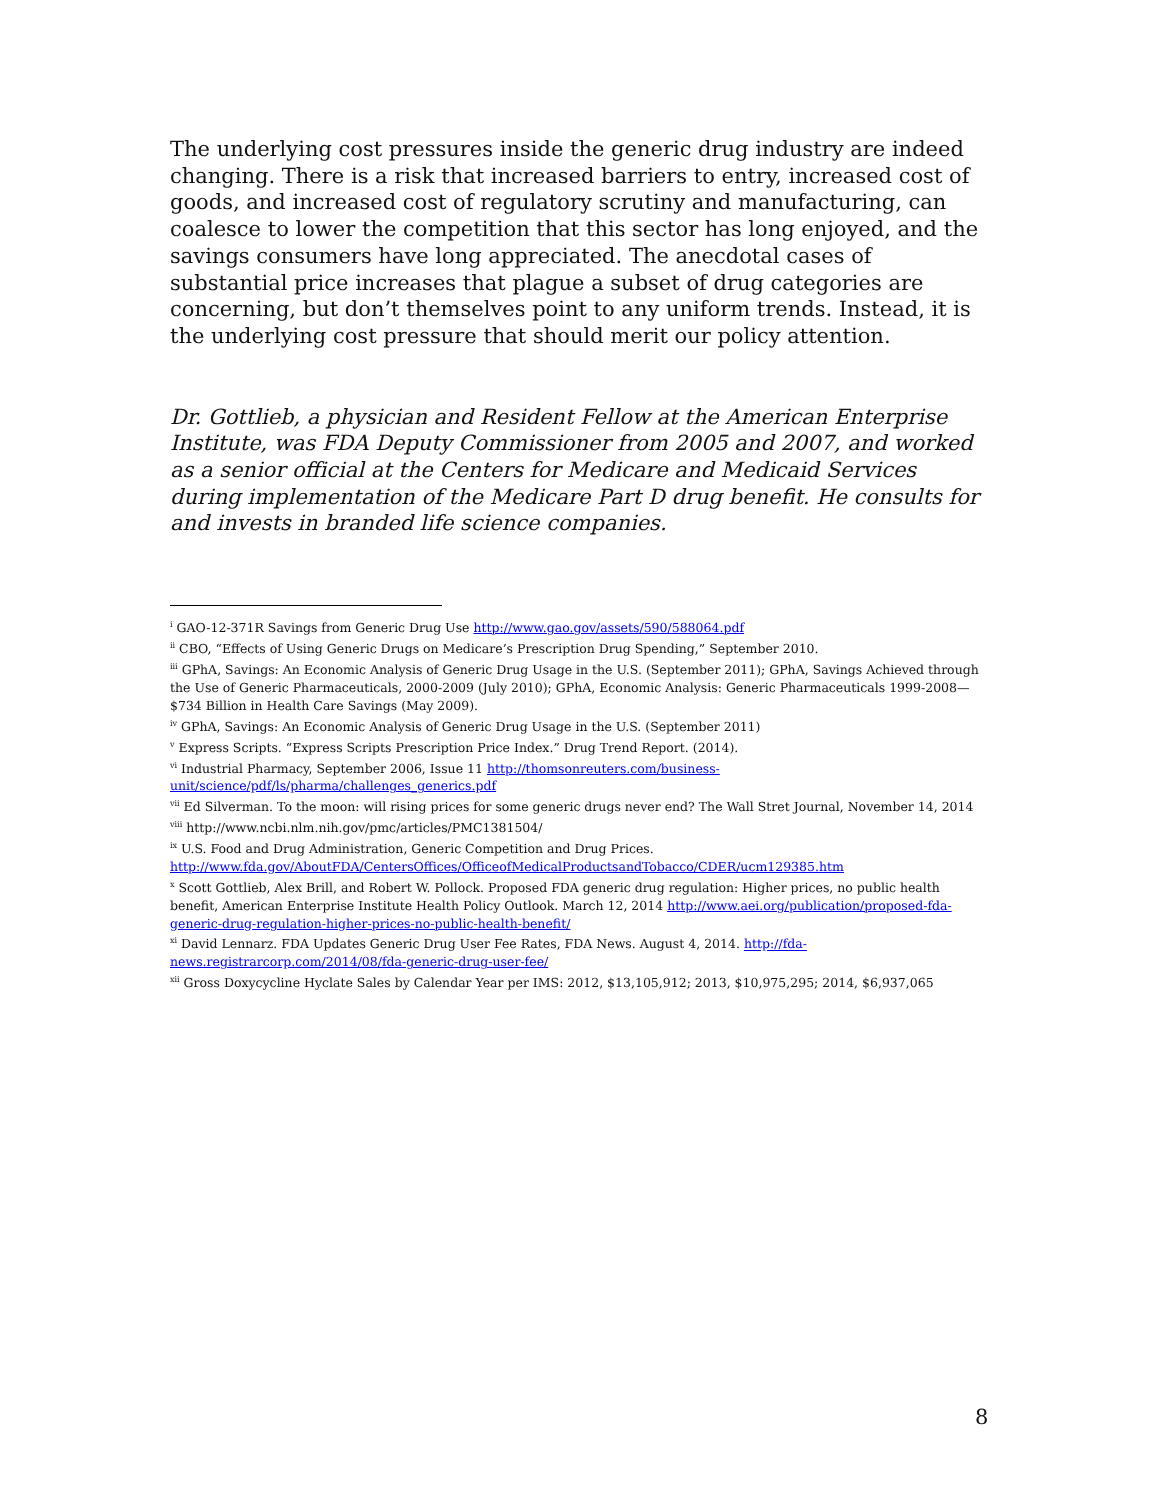The underlying cost pressures inside the generic drug industry are indeed changing. There is a risk that increased barriers to entry, increased cost of goods, and increased cost of regulatory scrutiny and manufacturing, can coalesce to lower the competition that this sector has long enjoyed, and the savings consumers have long appreciated. The anecdotal cases of substantial price increases that plague a subset of drug categories are concerning, but don’t themselves point to any uniform trends. Instead, it is the underlying cost pressure that should merit our policy attention.
Dr. Gottlieb, a physician and Resident Fellow at the American Enterprise Institute, was FDA Deputy Commissioner from 2005 and 2007, and worked as a senior official at the Centers for Medicare and Medicaid Services during implementation of the Medicare Part D drug benefit. He consults for and invests in branded life science companies.
<sup>i</sup> GAO-12-371R Savings from Generic Drug Use http://www.gao.gov/assets/590/588064.pdf
<sup>ii</sup> CBO, “Effects of Using Generic Drugs on Medicare’s Prescription Drug Spending,” September 2010.
<sup>iii</sup> GPhA, Savings: An Economic Analysis of Generic Drug Usage in the U.S. (September 2011); GPhA, Savings Achieved through the Use of Generic Pharmaceuticals, 2000-2009 (July 2010); GPhA, Economic Analysis: Generic Pharmaceuticals 1999-2008—$734 Billion in Health Care Savings (May 2009).
<sup>iv</sup> GPhA, Savings: An Economic Analysis of Generic Drug Usage in the U.S. (September 2011)
<sup>v</sup> Express Scripts. “Express Scripts Prescription Price Index.” Drug Trend Report. (2014).
<sup>vi</sup> Industrial Pharmacy, September 2006, Issue 11 http://thomsonreuters.com/business-unit/science/pdf/ls/pharma/challenges_generics.pdf
<sup>vii</sup> Ed Silverman. To the moon: will rising prices for some generic drugs never end? The Wall Stret Journal, November 14, 2014
<sup>viii</sup> http://www.ncbi.nlm.nih.gov/pmc/articles/PMC1381504/
<sup>ix</sup> U.S. Food and Drug Administration, Generic Competition and Drug Prices. http://www.fda.gov/AboutFDA/CentersOffices/OfficeofMedicalProductsandTobacco/CDER/ucm129385.htm
<sup>x</sup> Scott Gottlieb, Alex Brill, and Robert W. Pollock. Proposed FDA generic drug regulation: Higher prices, no public health benefit, American Enterprise Institute Health Policy Outlook. March 12, 2014 http://www.aei.org/publication/proposed-fda-generic-drug-regulation-higher-prices-no-public-health-benefit/
<sup>xi</sup> David Lennarz. FDA Updates Generic Drug User Fee Rates, FDA News. August 4, 2014. http://fda-news.registrarcorp.com/2014/08/fda-generic-drug-user-fee/
<sup>xii</sup> Gross Doxycycline Hyclate Sales by Calendar Year per IMS: 2012, $13,105,912; 2013, $10,975,295; 2014, $6,937,065
8